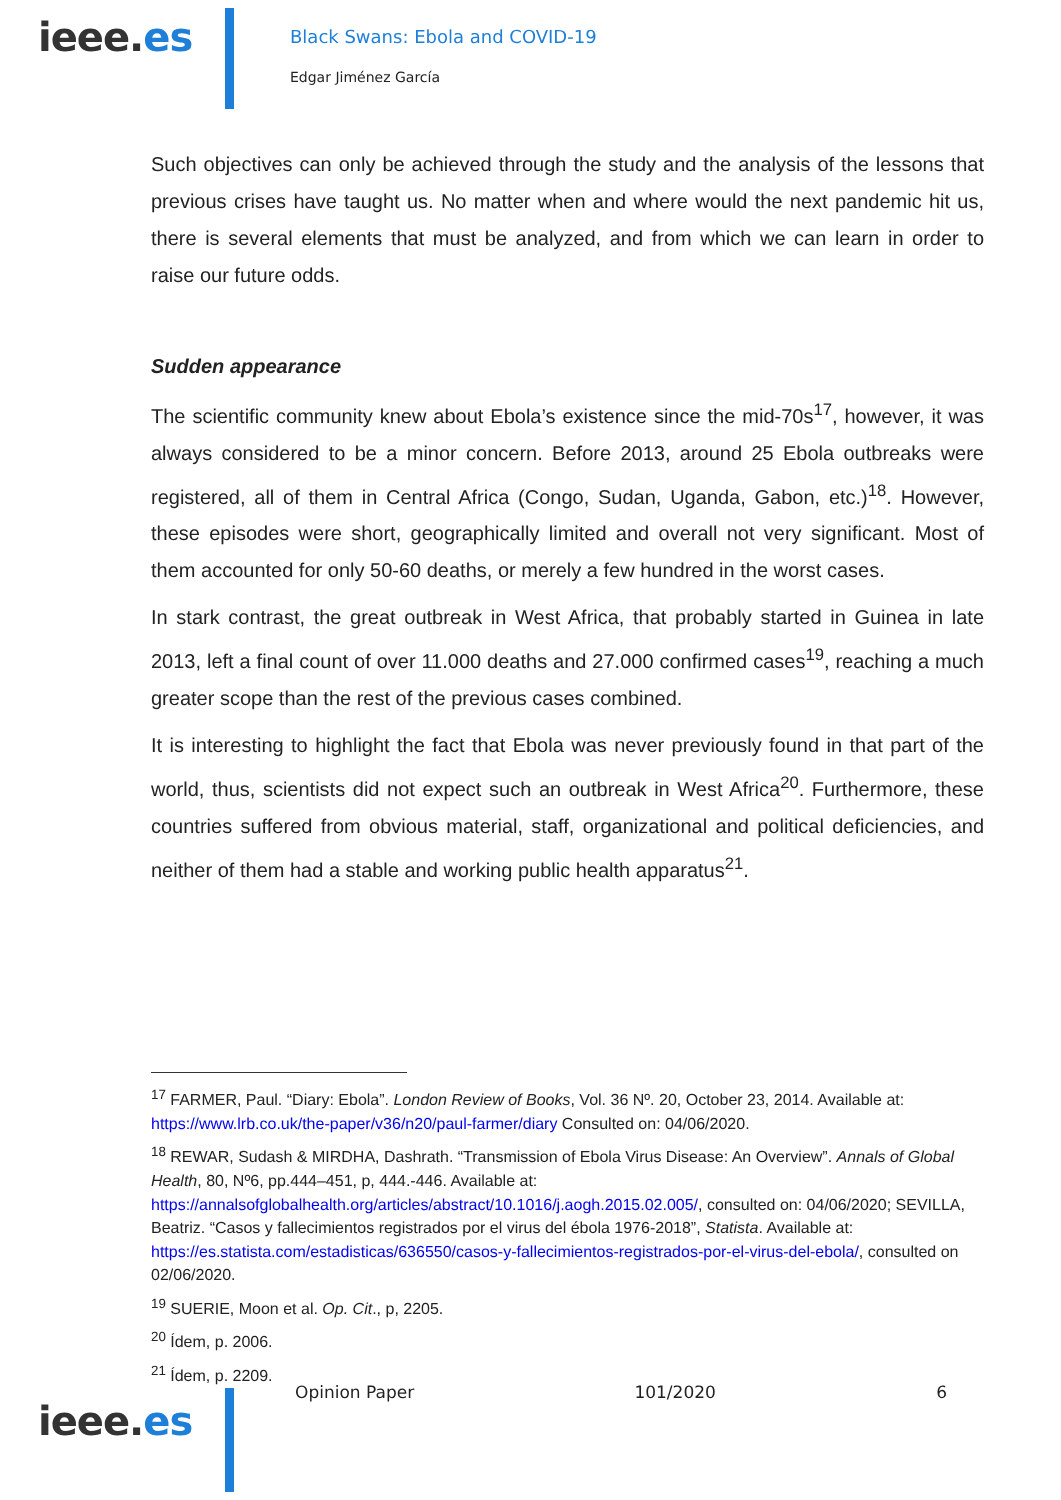ieee.es
Black Swans: Ebola and COVID-19
Edgar Jiménez García
Such objectives can only be achieved through the study and the analysis of the lessons that previous crises have taught us. No matter when and where would the next pandemic hit us, there is several elements that must be analyzed, and from which we can learn in order to raise our future odds.
Sudden appearance
The scientific community knew about Ebola’s existence since the mid-70s<sup>17</sup>, however, it was always considered to be a minor concern. Before 2013, around 25 Ebola outbreaks were registered, all of them in Central Africa (Congo, Sudan, Uganda, Gabon, etc.)<sup>18</sup>. However, these episodes were short, geographically limited and overall not very significant. Most of them accounted for only 50-60 deaths, or merely a few hundred in the worst cases.
In stark contrast, the great outbreak in West Africa, that probably started in Guinea in late 2013, left a final count of over 11.000 deaths and 27.000 confirmed cases<sup>19</sup>, reaching a much greater scope than the rest of the previous cases combined.
It is interesting to highlight the fact that Ebola was never previously found in that part of the world, thus, scientists did not expect such an outbreak in West Africa<sup>20</sup>. Furthermore, these countries suffered from obvious material, staff, organizational and political deficiencies, and neither of them had a stable and working public health apparatus<sup>21</sup>.
<sup>17</sup> FARMER, Paul. “Diary: Ebola”. London Review of Books, Vol. 36 Nº. 20, October 23, 2014. Available at: https://www.lrb.co.uk/the-paper/v36/n20/paul-farmer/diary Consulted on: 04/06/2020.
<sup>18</sup> REWAR, Sudash & MIRDHA, Dashrath. “Transmission of Ebola Virus Disease: An Overview”. Annals of Global Health, 80, Nº6, pp.444–451, p, 444.-446. Available at: https://annalsofglobalhealth.org/articles/abstract/10.1016/j.aogh.2015.02.005/, consulted on: 04/06/2020; SEVILLA, Beatriz. “Casos y fallecimientos registrados por el virus del ébola 1976-2018”, Statista. Available at: https://es.statista.com/estadisticas/636550/casos-y-fallecimientos-registrados-por-el-virus-del-ebola/, consulted on 02/06/2020.
<sup>19</sup> SUERIE, Moon et al. Op. Cit., p, 2205.
<sup>20</sup> Ídem, p. 2006.
<sup>21</sup> Ídem, p. 2209.
ieee.es
Opinion Paper 101/2020 6